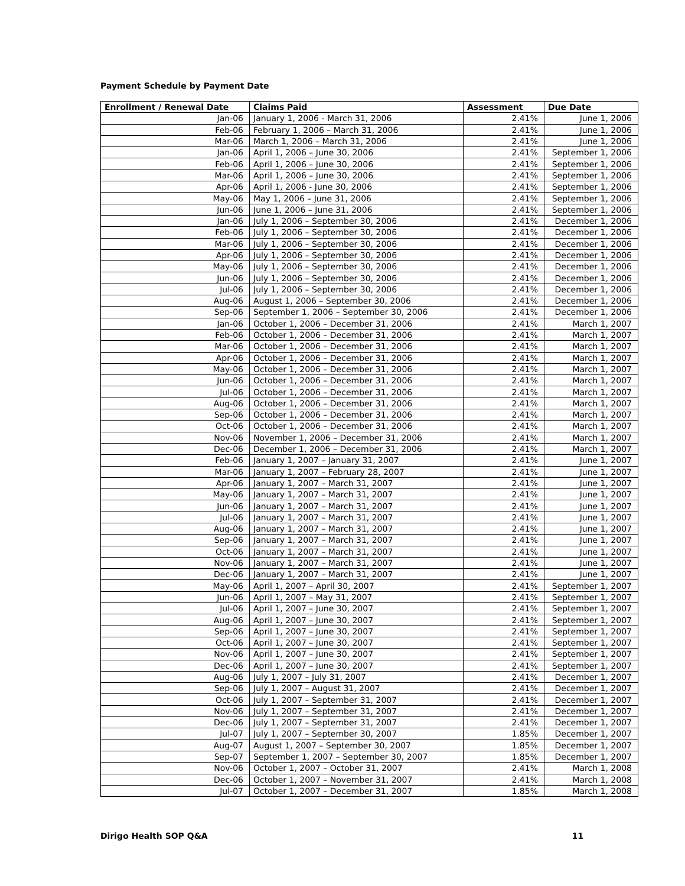Payment Schedule by Payment Date
| Enrollment / Renewal Date | Claims Paid | Assessment | Due Date |
| --- | --- | --- | --- |
| Jan-06 | January 1, 2006 - March 31, 2006 | 2.41% | June 1, 2006 |
| Feb-06 | February 1, 2006 – March 31, 2006 | 2.41% | June 1, 2006 |
| Mar-06 | March 1, 2006 – March 31, 2006 | 2.41% | June 1, 2006 |
| Jan-06 | April 1, 2006 – June 30, 2006 | 2.41% | September 1, 2006 |
| Feb-06 | April 1, 2006 – June 30, 2006 | 2.41% | September 1, 2006 |
| Mar-06 | April 1, 2006 – June 30, 2006 | 2.41% | September 1, 2006 |
| Apr-06 | April 1, 2006 - June 30, 2006 | 2.41% | September 1, 2006 |
| May-06 | May 1, 2006 – June 31, 2006 | 2.41% | September 1, 2006 |
| Jun-06 | June 1, 2006 – June 31, 2006 | 2.41% | September 1, 2006 |
| Jan-06 | July 1, 2006 – September 30, 2006 | 2.41% | December 1, 2006 |
| Feb-06 | July 1, 2006 – September 30, 2006 | 2.41% | December 1, 2006 |
| Mar-06 | July 1, 2006 – September 30, 2006 | 2.41% | December 1, 2006 |
| Apr-06 | July 1, 2006 – September 30, 2006 | 2.41% | December 1, 2006 |
| May-06 | July 1, 2006 – September 30, 2006 | 2.41% | December 1, 2006 |
| Jun-06 | July 1, 2006 – September 30, 2006 | 2.41% | December 1, 2006 |
| Jul-06 | July 1, 2006 – September 30, 2006 | 2.41% | December 1, 2006 |
| Aug-06 | August 1, 2006 – September 30, 2006 | 2.41% | December 1, 2006 |
| Sep-06 | September 1, 2006 – September 30, 2006 | 2.41% | December 1, 2006 |
| Jan-06 | October 1, 2006 – December 31, 2006 | 2.41% | March 1, 2007 |
| Feb-06 | October 1, 2006 – December 31, 2006 | 2.41% | March 1, 2007 |
| Mar-06 | October 1, 2006 – December 31, 2006 | 2.41% | March 1, 2007 |
| Apr-06 | October 1, 2006 – December 31, 2006 | 2.41% | March 1, 2007 |
| May-06 | October 1, 2006 – December 31, 2006 | 2.41% | March 1, 2007 |
| Jun-06 | October 1, 2006 – December 31, 2006 | 2.41% | March 1, 2007 |
| Jul-06 | October 1, 2006 – December 31, 2006 | 2.41% | March 1, 2007 |
| Aug-06 | October 1, 2006 – December 31, 2006 | 2.41% | March 1, 2007 |
| Sep-06 | October 1, 2006 – December 31, 2006 | 2.41% | March 1, 2007 |
| Oct-06 | October 1, 2006 – December 31, 2006 | 2.41% | March 1, 2007 |
| Nov-06 | November 1, 2006 – December 31, 2006 | 2.41% | March 1, 2007 |
| Dec-06 | December 1, 2006 – December 31, 2006 | 2.41% | March 1, 2007 |
| Feb-06 | January 1, 2007 – January 31, 2007 | 2.41% | June 1, 2007 |
| Mar-06 | January 1, 2007 – February 28, 2007 | 2.41% | June 1, 2007 |
| Apr-06 | January 1, 2007 – March 31, 2007 | 2.41% | June 1, 2007 |
| May-06 | January 1, 2007 – March 31, 2007 | 2.41% | June 1, 2007 |
| Jun-06 | January 1, 2007 – March 31, 2007 | 2.41% | June 1, 2007 |
| Jul-06 | January 1, 2007 – March 31, 2007 | 2.41% | June 1, 2007 |
| Aug-06 | January 1, 2007 – March 31, 2007 | 2.41% | June 1, 2007 |
| Sep-06 | January 1, 2007 – March 31, 2007 | 2.41% | June 1, 2007 |
| Oct-06 | January 1, 2007 – March 31, 2007 | 2.41% | June 1, 2007 |
| Nov-06 | January 1, 2007 – March 31, 2007 | 2.41% | June 1, 2007 |
| Dec-06 | January 1, 2007 – March 31, 2007 | 2.41% | June 1, 2007 |
| May-06 | April 1, 2007 – April 30, 2007 | 2.41% | September 1, 2007 |
| Jun-06 | April 1, 2007 – May 31, 2007 | 2.41% | September 1, 2007 |
| Jul-06 | April 1, 2007 – June 30, 2007 | 2.41% | September 1, 2007 |
| Aug-06 | April 1, 2007 – June 30, 2007 | 2.41% | September 1, 2007 |
| Sep-06 | April 1, 2007 – June 30, 2007 | 2.41% | September 1, 2007 |
| Oct-06 | April 1, 2007 – June 30, 2007 | 2.41% | September 1, 2007 |
| Nov-06 | April 1, 2007 – June 30, 2007 | 2.41% | September 1, 2007 |
| Dec-06 | April 1, 2007 – June 30, 2007 | 2.41% | September 1, 2007 |
| Aug-06 | July 1, 2007 – July 31, 2007 | 2.41% | December 1, 2007 |
| Sep-06 | July 1, 2007 – August 31, 2007 | 2.41% | December 1, 2007 |
| Oct-06 | July 1, 2007 – September 31, 2007 | 2.41% | December 1, 2007 |
| Nov-06 | July 1, 2007 – September 31, 2007 | 2.41% | December 1, 2007 |
| Dec-06 | July 1, 2007 – September 31, 2007 | 2.41% | December 1, 2007 |
| Jul-07 | July 1, 2007 – September 30, 2007 | 1.85% | December 1, 2007 |
| Aug-07 | August 1, 2007 – September 30, 2007 | 1.85% | December 1, 2007 |
| Sep-07 | September 1, 2007 – September 30, 2007 | 1.85% | December 1, 2007 |
| Nov-06 | October 1, 2007 – October 31, 2007 | 2.41% | March 1, 2008 |
| Dec-06 | October 1, 2007 – November 31, 2007 | 2.41% | March 1, 2008 |
| Jul-07 | October 1, 2007 – December 31, 2007 | 1.85% | March 1, 2008 |
Dirigo Health SOP Q&A 11